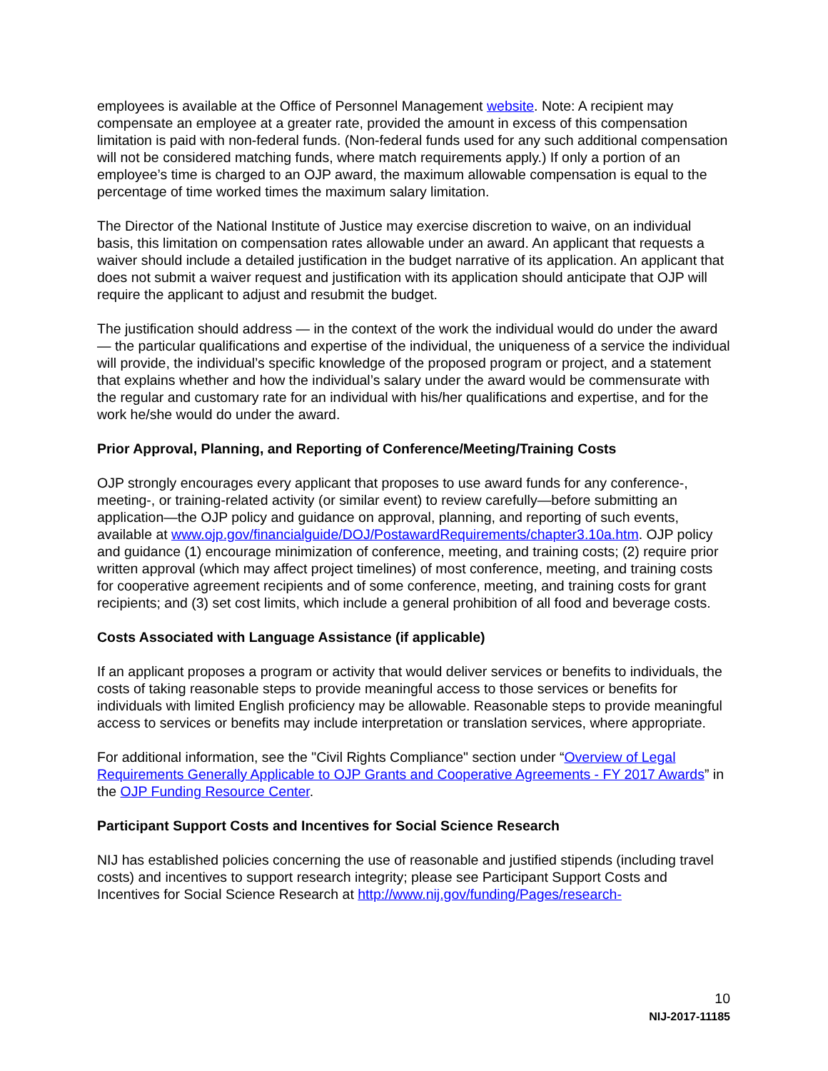employees is available at the Office of Personnel Management website. Note: A recipient may compensate an employee at a greater rate, provided the amount in excess of this compensation limitation is paid with non-federal funds. (Non-federal funds used for any such additional compensation will not be considered matching funds, where match requirements apply.) If only a portion of an employee’s time is charged to an OJP award, the maximum allowable compensation is equal to the percentage of time worked times the maximum salary limitation.
The Director of the National Institute of Justice may exercise discretion to waive, on an individual basis, this limitation on compensation rates allowable under an award. An applicant that requests a waiver should include a detailed justification in the budget narrative of its application. An applicant that does not submit a waiver request and justification with its application should anticipate that OJP will require the applicant to adjust and resubmit the budget.
The justification should address — in the context of the work the individual would do under the award — the particular qualifications and expertise of the individual, the uniqueness of a service the individual will provide, the individual’s specific knowledge of the proposed program or project, and a statement that explains whether and how the individual’s salary under the award would be commensurate with the regular and customary rate for an individual with his/her qualifications and expertise, and for the work he/she would do under the award.
Prior Approval, Planning, and Reporting of Conference/Meeting/Training Costs
OJP strongly encourages every applicant that proposes to use award funds for any conference-, meeting-, or training-related activity (or similar event) to review carefully—before submitting an application—the OJP policy and guidance on approval, planning, and reporting of such events, available at www.ojp.gov/financialguide/DOJ/PostawardRequirements/chapter3.10a.htm. OJP policy and guidance (1) encourage minimization of conference, meeting, and training costs; (2) require prior written approval (which may affect project timelines) of most conference, meeting, and training costs for cooperative agreement recipients and of some conference, meeting, and training costs for grant recipients; and (3) set cost limits, which include a general prohibition of all food and beverage costs.
Costs Associated with Language Assistance (if applicable)
If an applicant proposes a program or activity that would deliver services or benefits to individuals, the costs of taking reasonable steps to provide meaningful access to those services or benefits for individuals with limited English proficiency may be allowable. Reasonable steps to provide meaningful access to services or benefits may include interpretation or translation services, where appropriate.
For additional information, see the "Civil Rights Compliance" section under “Overview of Legal Requirements Generally Applicable to OJP Grants and Cooperative Agreements - FY 2017 Awards” in the OJP Funding Resource Center.
Participant Support Costs and Incentives for Social Science Research
NIJ has established policies concerning the use of reasonable and justified stipends (including travel costs) and incentives to support research integrity; please see Participant Support Costs and Incentives for Social Science Research at http://www.nij.gov/funding/Pages/research-
10
NIJ-2017-11185